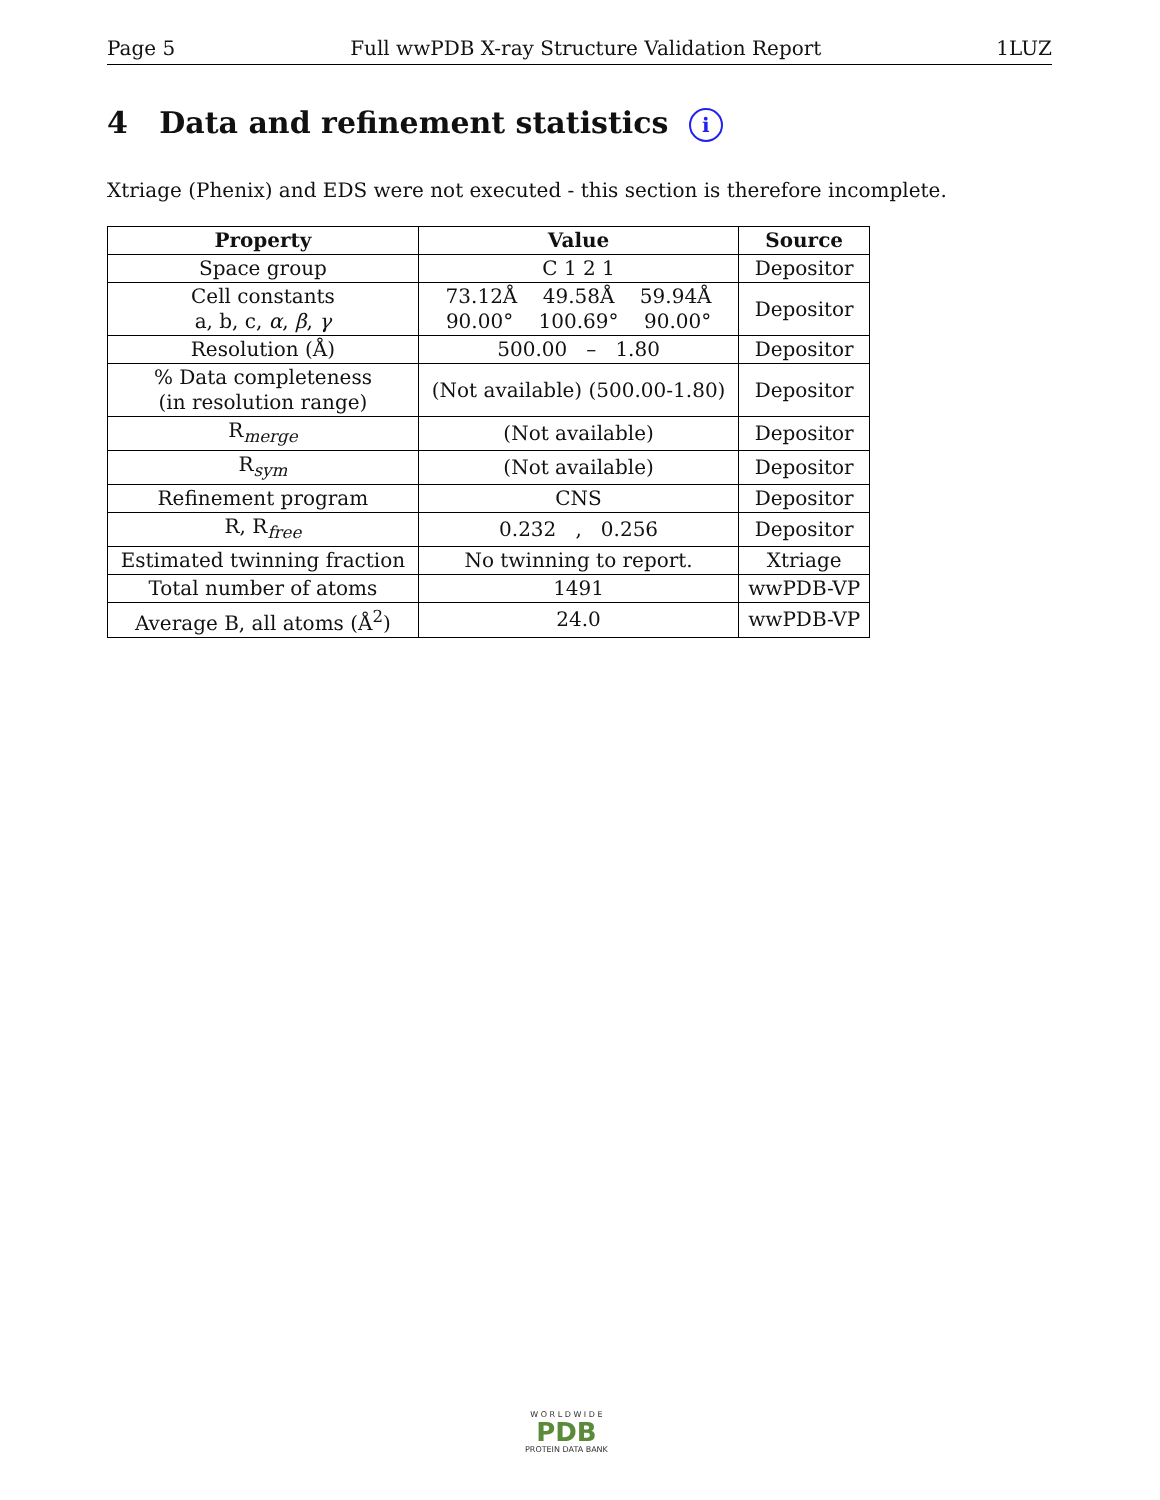Page 5 Full wwPDB X-ray Structure Validation Report 1LUZ
4 Data and refinement statistics i
Xtriage (Phenix) and EDS were not executed - this section is therefore incomplete.
| Property | Value | Source |
| --- | --- | --- |
| Space group | C 1 2 1 | Depositor |
| Cell constants a, b, c, α , β , γ | 73.12Å 49.58Å 59.94Å 90.00° 100.69° 90.00° | Depositor |
| Resolution (Å) | 500.00 – 1.80 | Depositor |
| % Data completeness (in resolution range) | (Not available) (500.00-1.80) | Depositor |
| R<sub>merge</sub> | (Not available) | Depositor |
| R<sub>sym</sub> | (Not available) | Depositor |
| Refinement program | CNS | Depositor |
| R, R<sub>free</sub> | 0.232 , 0.256 | Depositor |
| Estimated twinning fraction | No twinning to report. | Xtriage |
| Total number of atoms | 1491 | wwPDB-VP |
| Average B, all atoms (Å<sup>2</sup>) | 24.0 | wwPDB-VP |
W O R L D W I D E
PDB
PROTEIN DATA BANK